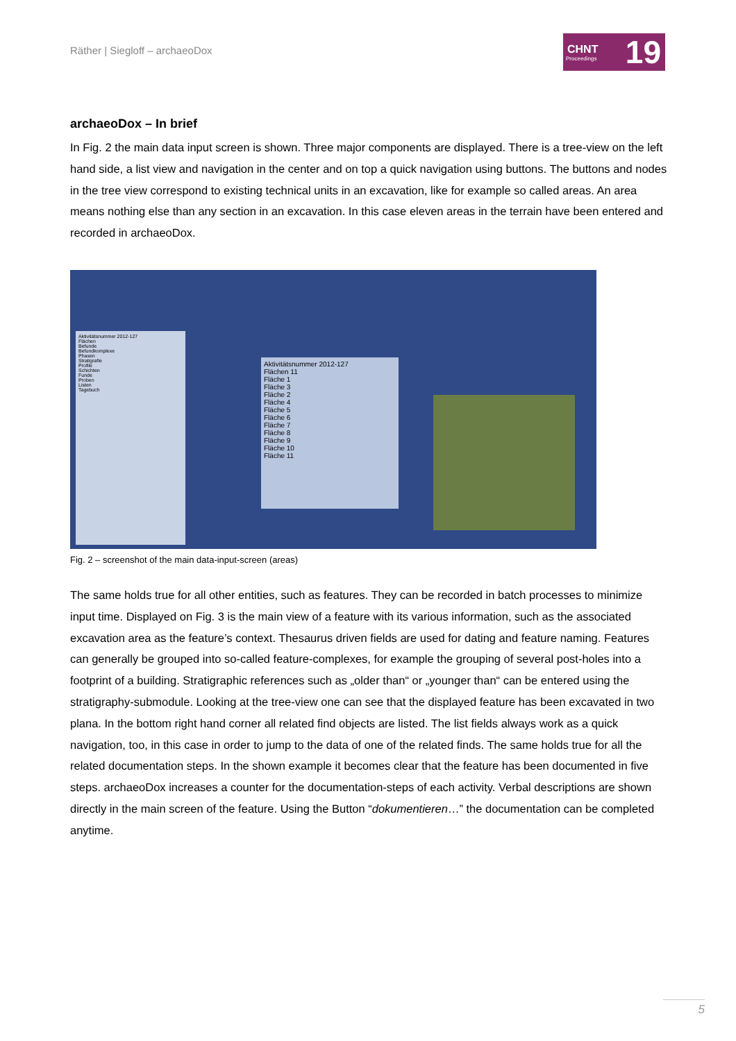Räther | Siegloff – archaeoDox
CHNT
Proceedings
19
archaeoDox – In brief
In Fig. 2 the main data input screen is shown. Three major components are displayed. There is a tree-view on the left hand side, a list view and navigation in the center and on top a quick navigation using buttons. The buttons and nodes in the tree view correspond to existing technical units in an excavation, like for example so called areas. An area means nothing else than any section in an excavation. In this case eleven areas in the terrain have been entered and recorded in archaeoDox.
Aktivitätsnummer 2012-127
Flächen
Befunde
Befundkomplexe
Phasen
Stratigrafie
Profile
Schichten
Funde
Proben
Listen
Tagebuch
Aktivitätsnummer 2012-127
Flächen 11
Fläche 1
Fläche 3
Fläche 2
Fläche 4
Fläche 5
Fläche 6
Fläche 7
Fläche 8
Fläche 9
Fläche 10
Fläche 11
Fig. 2 – screenshot of the main data-input-screen (areas)
The same holds true for all other entities, such as features. They can be recorded in batch processes to minimize input time. Displayed on Fig. 3 is the main view of a feature with its various information, such as the associated excavation area as the feature’s context. Thesaurus driven fields are used for dating and feature naming. Features can generally be grouped into so-called feature-complexes, for example the grouping of several post-holes into a footprint of a building. Stratigraphic references such as „older than“ or „younger than“ can be entered using the stratigraphy-submodule. Looking at the tree-view one can see that the displayed feature has been excavated in two plana. In the bottom right hand corner all related find objects are listed. The list fields always work as a quick navigation, too, in this case in order to jump to the data of one of the related finds. The same holds true for all the related documentation steps. In the shown example it becomes clear that the feature has been documented in five steps. archaeoDox increases a counter for the documentation-steps of each activity. Verbal descriptions are shown directly in the main screen of the feature. Using the Button “dokumentieren…” the documentation can be completed anytime.
5